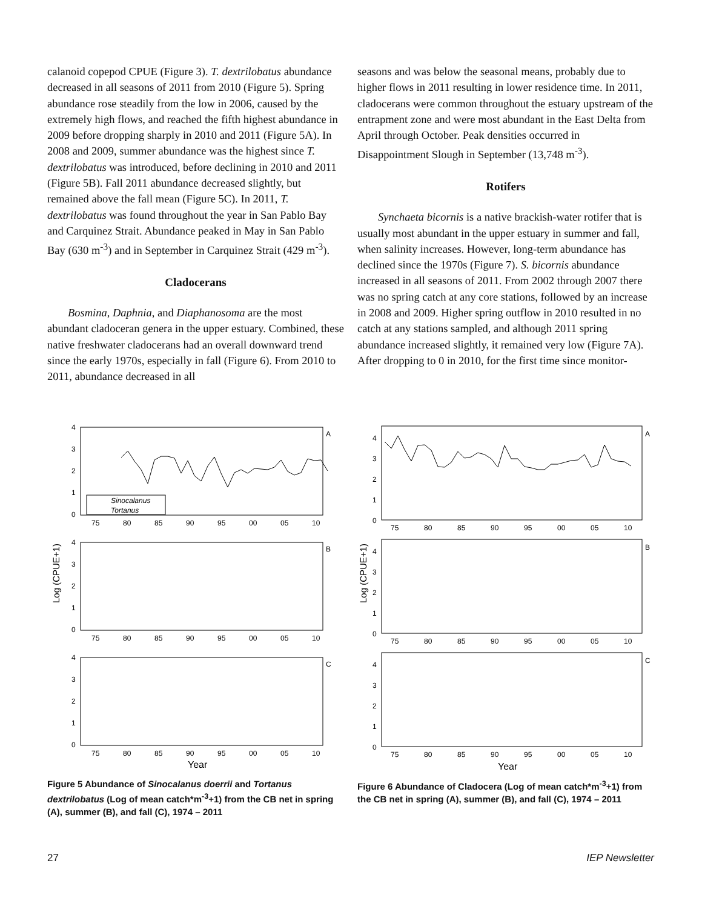calanoid copepod CPUE (Figure 3). T. dextrilobatus abundance decreased in all seasons of 2011 from 2010 (Figure 5). Spring abundance rose steadily from the low in 2006, caused by the extremely high flows, and reached the fifth highest abundance in 2009 before dropping sharply in 2010 and 2011 (Figure 5A). In 2008 and 2009, summer abundance was the highest since T. dextrilobatus was introduced, before declining in 2010 and 2011 (Figure 5B). Fall 2011 abundance decreased slightly, but remained above the fall mean (Figure 5C). In 2011, T. dextrilobatus was found throughout the year in San Pablo Bay and Carquinez Strait. Abundance peaked in May in San Pablo Bay (630 m<sup>-3</sup>) and in September in Carquinez Strait (429 m<sup>-3</sup>).
Cladocerans
Bosmina, Daphnia, and Diaphanosoma are the most abundant cladoceran genera in the upper estuary. Combined, these native freshwater cladocerans had an overall downward trend since the early 1970s, especially in fall (Figure 6). From 2010 to 2011, abundance decreased in all
seasons and was below the seasonal means, probably due to higher flows in 2011 resulting in lower residence time. In 2011, cladocerans were common throughout the estuary upstream of the entrapment zone and were most abundant in the East Delta from April through October. Peak densities occurred in Disappointment Slough in September (13,748 m<sup>-3</sup>).
Rotifers
Synchaeta bicornis is a native brackish-water rotifer that is usually most abundant in the upper estuary in summer and fall, when salinity increases. However, long-term abundance has declined since the 1970s (Figure 7). S. bicornis abundance increased in all seasons of 2011. From 2002 through 2007 there was no spring catch at any core stations, followed by an increase in 2008 and 2009. Higher spring outflow in 2010 resulted in no catch at any stations sampled, and although 2011 spring abundance increased slightly, it remained very low (Figure 7A). After dropping to 0 in 2010, for the first time since monitor-
A
B
C
4
3
2
1
0
4
3
2
1
0
4
3
2
1
0
75
80
85
90
95
00
05
10
75
80
85
90
95
00
05
10
75
80
85
90
95
00
05
10
Sinocalanus
Tortanus
Log (CPUE+1)
Year
Figure 5 Abundance of Sinocalanus doerrii and Tortanus dextrilobatus (Log of mean catch*m<sup>-3</sup>+1) from the CB net in spring (A), summer (B), and fall (C), 1974 – 2011
A
B
C
4
3
2
1
0
4
3
2
1
0
4
3
2
1
0
75
80
85
90
95
00
05
10
75
80
85
90
95
00
05
10
75
80
85
90
95
00
05
10
Log (CPUE+1)
Year
Figure 6 Abundance of Cladocera (Log of mean catch*m<sup>-3</sup>+1) from the CB net in spring (A), summer (B), and fall (C), 1974 – 2011
27 IEP Newsletter